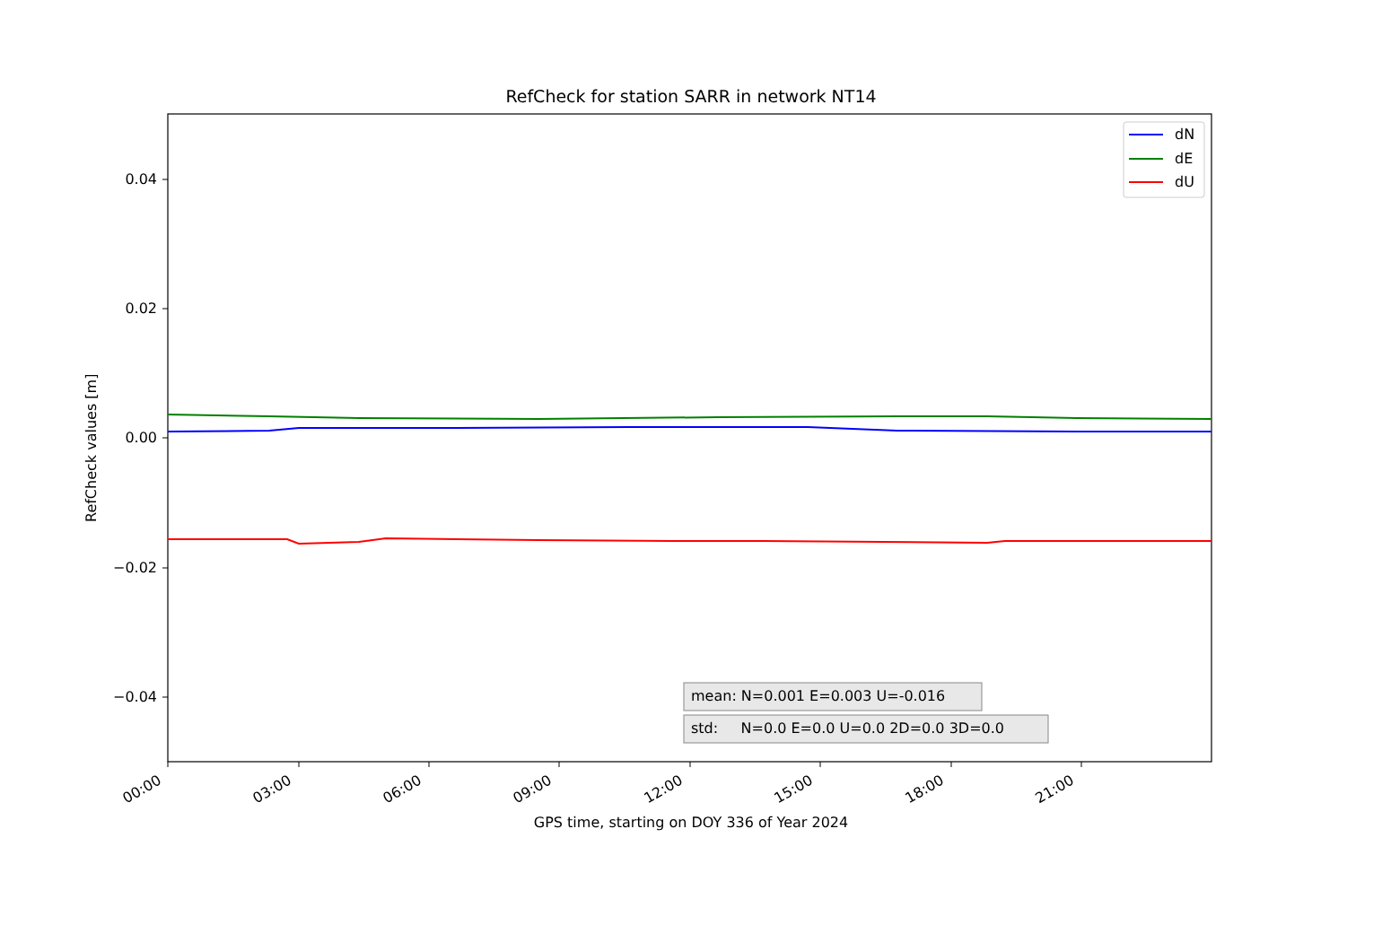RefCheck for station SARR in network NT14
dN
dE
dU
0.04
0.02
0.00
−0.02
−0.04
RefCheck values [m]
00:00 03:00 06:00 09:00 12:00 15:00 18:00 21:00
GPS time, starting on DOY 336 of Year 2024
mean: N=0.001 E=0.003 U=-0.016
std: N=0.0 E=0.0 U=0.0 2D=0.0 3D=0.0